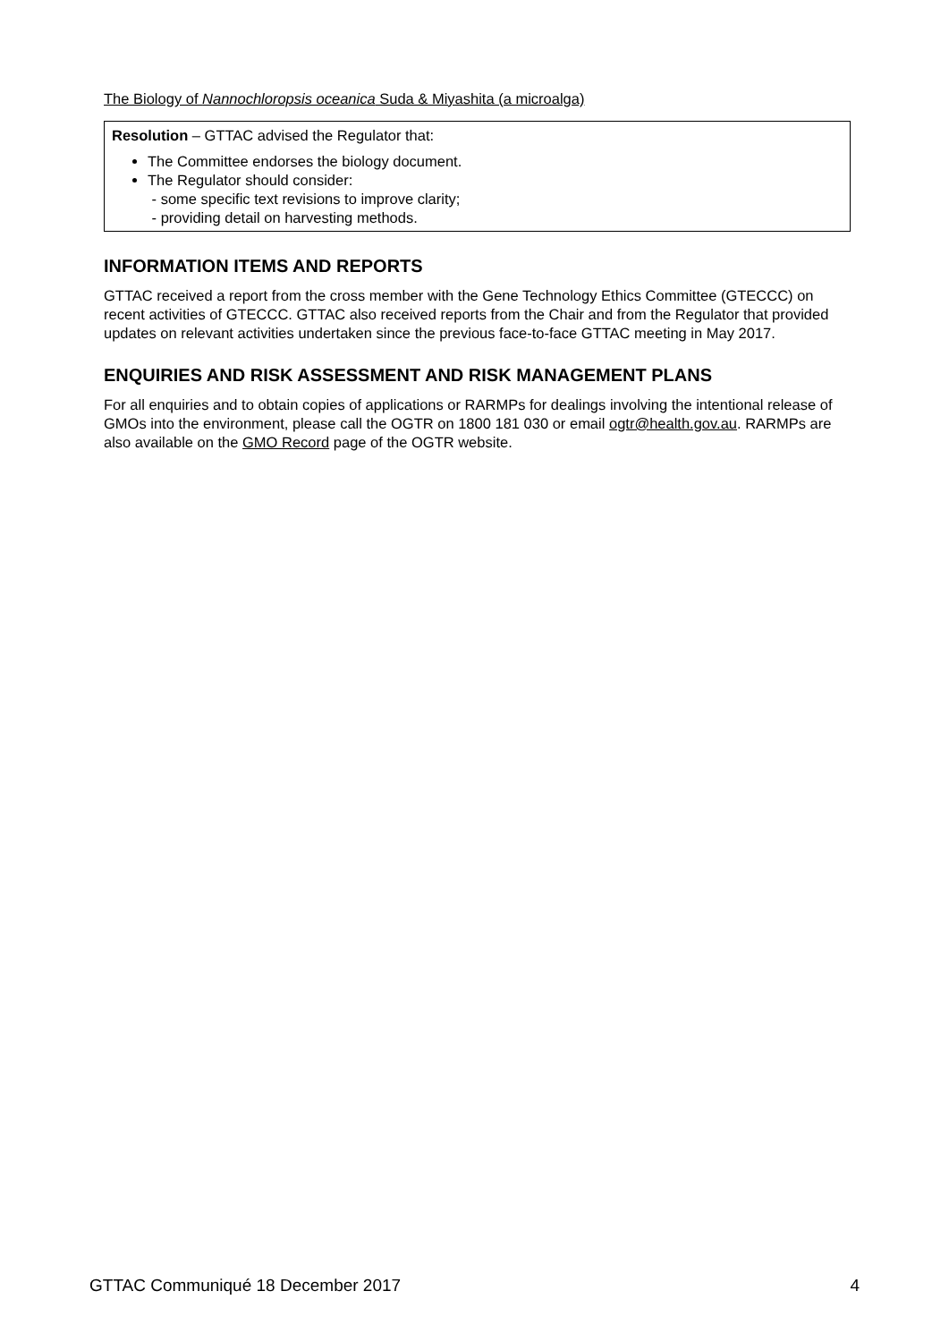The Biology of Nannochloropsis oceanica Suda & Miyashita (a microalga)
Resolution – GTTAC advised the Regulator that:
The Committee endorses the biology document.
The Regulator should consider:
- some specific text revisions to improve clarity;
- providing detail on harvesting methods.
INFORMATION ITEMS AND REPORTS
GTTAC received a report from the cross member with the Gene Technology Ethics Committee (GTECCC) on recent activities of GTECCC. GTTAC also received reports from the Chair and from the Regulator that provided updates on relevant activities undertaken since the previous face-to-face GTTAC meeting in May 2017.
ENQUIRIES AND RISK ASSESSMENT AND RISK MANAGEMENT PLANS
For all enquiries and to obtain copies of applications or RARMPs for dealings involving the intentional release of GMOs into the environment, please call the OGTR on 1800 181 030 or email ogtr@health.gov.au. RARMPs are also available on the GMO Record page of the OGTR website.
GTTAC Communiqué 18 December 2017 4